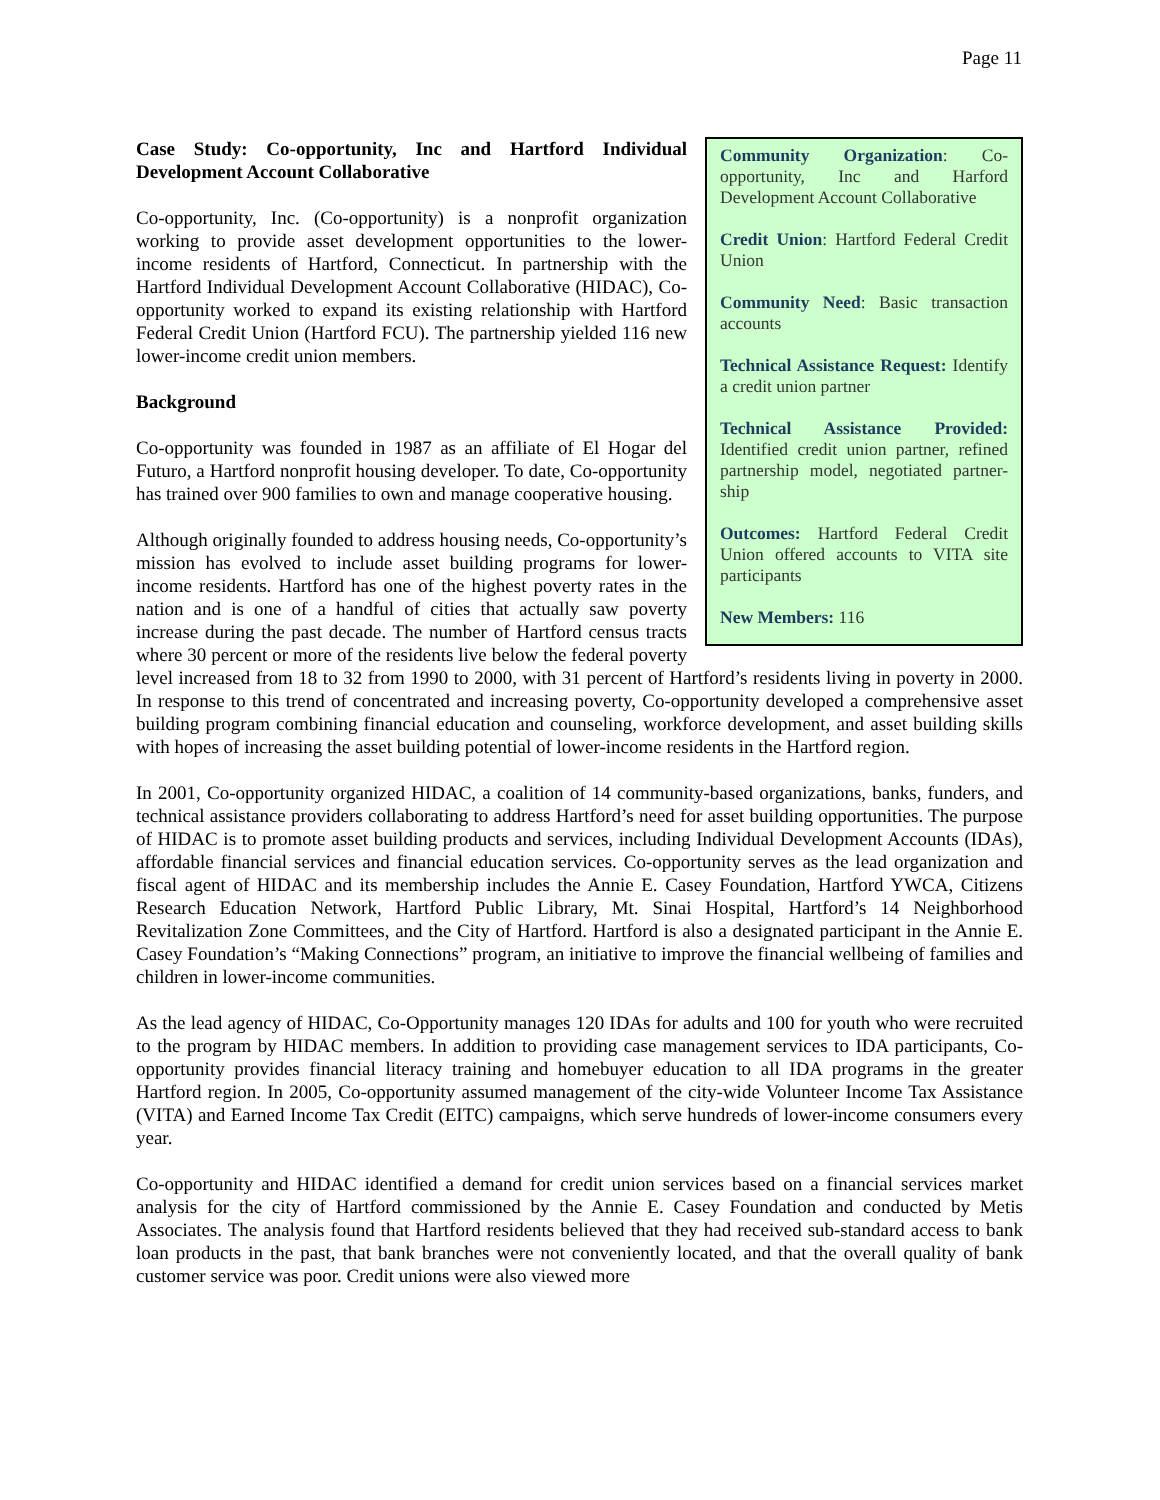Page 11
Community Organization: Co-opportunity, Inc and Harford Development Account Collaborative
Credit Union: Hartford Federal Credit Union
Community Need: Basic transaction accounts
Technical Assistance Request: Identify a credit union partner
Technical Assistance Provided: Identified credit union partner, refined partnership model, negotiated partner-ship
Outcomes: Hartford Federal Credit Union offered accounts to VITA site participants
New Members: 116
Case Study: Co-opportunity, Inc and Hartford Individual Development Account Collaborative
Co-opportunity, Inc. (Co-opportunity) is a nonprofit organization working to provide asset development opportunities to the lower-income residents of Hartford, Connecticut. In partnership with the Hartford Individual Development Account Collaborative (HIDAC), Co-opportunity worked to expand its existing relationship with Hartford Federal Credit Union (Hartford FCU). The partnership yielded 116 new lower-income credit union members.
Background
Co-opportunity was founded in 1987 as an affiliate of El Hogar del Futuro, a Hartford nonprofit housing developer. To date, Co-opportunity has trained over 900 families to own and manage cooperative housing.
Although originally founded to address housing needs, Co-opportunity’s mission has evolved to include asset building programs for lower-income residents. Hartford has one of the highest poverty rates in the nation and is one of a handful of cities that actually saw poverty increase during the past decade. The number of Hartford census tracts where 30 percent or more of the residents live below the federal poverty level increased from 18 to 32 from 1990 to 2000, with 31 percent of Hartford’s residents living in poverty in 2000. In response to this trend of concentrated and increasing poverty, Co-opportunity developed a comprehensive asset building program combining financial education and counseling, workforce development, and asset building skills with hopes of increasing the asset building potential of lower-income residents in the Hartford region.
In 2001, Co-opportunity organized HIDAC, a coalition of 14 community-based organizations, banks, funders, and technical assistance providers collaborating to address Hartford’s need for asset building opportunities. The purpose of HIDAC is to promote asset building products and services, including Individual Development Accounts (IDAs), affordable financial services and financial education services. Co-opportunity serves as the lead organization and fiscal agent of HIDAC and its membership includes the Annie E. Casey Foundation, Hartford YWCA, Citizens Research Education Network, Hartford Public Library, Mt. Sinai Hospital, Hartford’s 14 Neighborhood Revitalization Zone Committees, and the City of Hartford. Hartford is also a designated participant in the Annie E. Casey Foundation’s “Making Connections” program, an initiative to improve the financial wellbeing of families and children in lower-income communities.
As the lead agency of HIDAC, Co-Opportunity manages 120 IDAs for adults and 100 for youth who were recruited to the program by HIDAC members. In addition to providing case management services to IDA participants, Co-opportunity provides financial literacy training and homebuyer education to all IDA programs in the greater Hartford region. In 2005, Co-opportunity assumed management of the city-wide Volunteer Income Tax Assistance (VITA) and Earned Income Tax Credit (EITC) campaigns, which serve hundreds of lower-income consumers every year.
Co-opportunity and HIDAC identified a demand for credit union services based on a financial services market analysis for the city of Hartford commissioned by the Annie E. Casey Foundation and conducted by Metis Associates. The analysis found that Hartford residents believed that they had received sub-standard access to bank loan products in the past, that bank branches were not conveniently located, and that the overall quality of bank customer service was poor. Credit unions were also viewed more